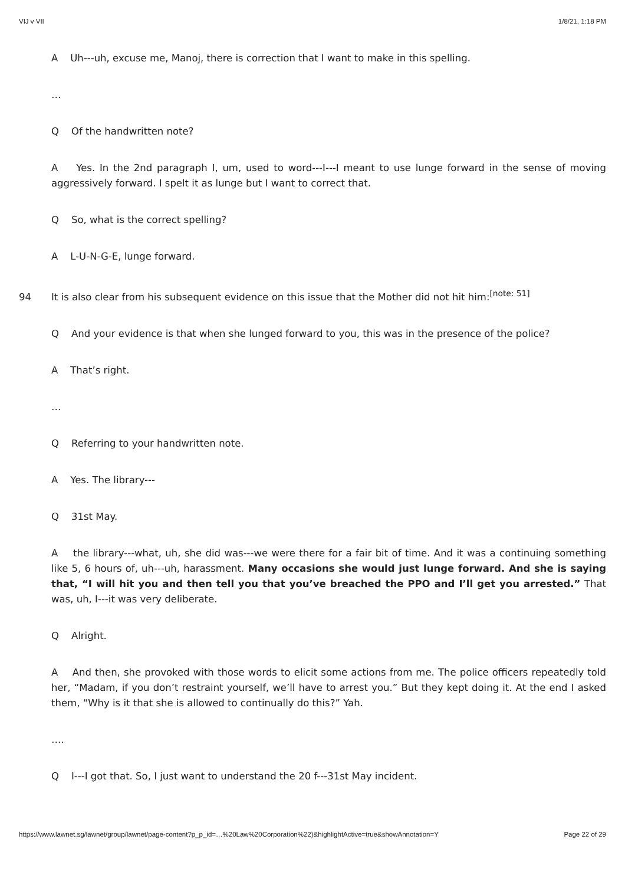VIJ v VII 1/8/21, 1:18 PM
A Uh---uh, excuse me, Manoj, there is correction that I want to make in this spelling.
…
Q Of the handwritten note?
A Yes. In the 2nd paragraph I, um, used to word---I---I meant to use lunge forward in the sense of moving aggressively forward. I spelt it as lunge but I want to correct that.
Q So, what is the correct spelling?
A L-U-N-G-E, lunge forward.
94 It is also clear from his subsequent evidence on this issue that the Mother did not hit him:<sup>[note: 51]</sup>
Q And your evidence is that when she lunged forward to you, this was in the presence of the police?
A That’s right.
…
Q Referring to your handwritten note.
A Yes. The library---
Q 31st May.
A the library---what, uh, she did was---we were there for a fair bit of time. And it was a continuing something like 5, 6 hours of, uh---uh, harassment. Many occasions she would just lunge forward. And she is saying that, “I will hit you and then tell you that you’ve breached the PPO and I’ll get you arrested.” That was, uh, I---it was very deliberate.
Q Alright.
A And then, she provoked with those words to elicit some actions from me. The police officers repeatedly told her, “Madam, if you don’t restraint yourself, we’ll have to arrest you.” But they kept doing it. At the end I asked them, “Why is it that she is allowed to continually do this?” Yah.
….
Q I---I got that. So, I just want to understand the 20 f---31st May incident.
https://www.lawnet.sg/lawnet/group/lawnet/page-content?p_p_id=…%20Law%20Corporation%22)&highlightActive=true&showAnnotation=Y Page 22 of 29